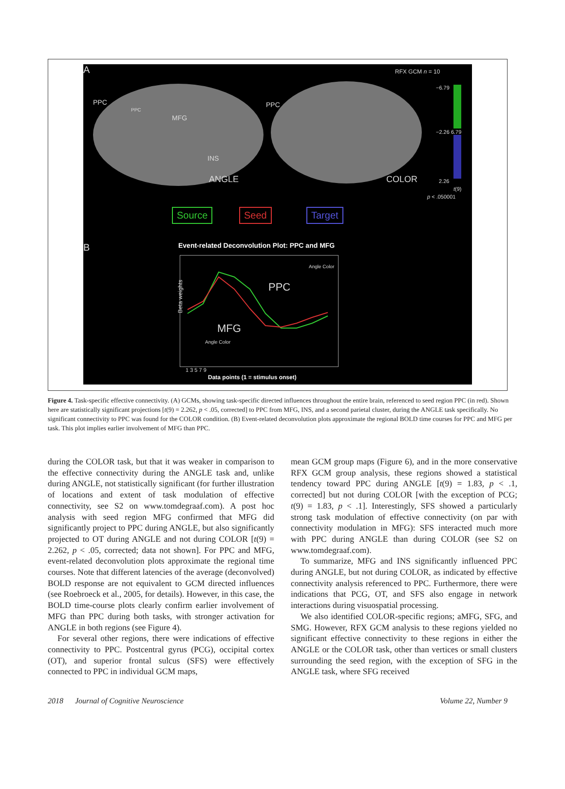A
PPC
PPC
MFG
INS
PPC
ANGLE COLOR
RFX GCM n = 10
−6.79
−2.26 6.79
2.26
t(9)
p < .050001
Source Seed Target
B Event-related Deconvolution Plot: PPC and MFG
Beta weights
Angle Color
PPC
MFG
Angle Color
1 3 5 7 9
Data points (1 = stimulus onset)
Figure 4. Task-specific effective connectivity. (A) GCMs, showing task-specific directed influences throughout the entire brain, referenced to seed region PPC (in red). Shown here are statistically significant projections [t(9) = 2.262, p < .05, corrected] to PPC from MFG, INS, and a second parietal cluster, during the ANGLE task specifically. No significant connectivity to PPC was found for the COLOR condition. (B) Event-related deconvolution plots approximate the regional BOLD time courses for PPC and MFG per task. This plot implies earlier involvement of MFG than PPC.
during the COLOR task, but that it was weaker in comparison to the effective connectivity during the ANGLE task and, unlike during ANGLE, not statistically significant (for further illustration of locations and extent of task modulation of effective connectivity, see S2 on www.tomdegraaf.com). A post hoc analysis with seed region MFG confirmed that MFG did significantly project to PPC during ANGLE, but also significantly projected to OT during ANGLE and not during COLOR [t(9) = 2.262, p < .05, corrected; data not shown]. For PPC and MFG, event-related deconvolution plots approximate the regional time courses. Note that different latencies of the average (deconvolved) BOLD response are not equivalent to GCM directed influences (see Roebroeck et al., 2005, for details). However, in this case, the BOLD time-course plots clearly confirm earlier involvement of MFG than PPC during both tasks, with stronger activation for ANGLE in both regions (see Figure 4).
For several other regions, there were indications of effective connectivity to PPC. Postcentral gyrus (PCG), occipital cortex (OT), and superior frontal sulcus (SFS) were effectively connected to PPC in individual GCM maps,
mean GCM group maps (Figure 6), and in the more conservative RFX GCM group analysis, these regions showed a statistical tendency toward PPC during ANGLE [t(9) = 1.83, p < .1, corrected] but not during COLOR [with the exception of PCG; t(9) = 1.83, p < .1]. Interestingly, SFS showed a particularly strong task modulation of effective connectivity (on par with connectivity modulation in MFG): SFS interacted much more with PPC during ANGLE than during COLOR (see S2 on www.tomdegraaf.com).
To summarize, MFG and INS significantly influenced PPC during ANGLE, but not during COLOR, as indicated by effective connectivity analysis referenced to PPC. Furthermore, there were indications that PCG, OT, and SFS also engage in network interactions during visuospatial processing.
We also identified COLOR-specific regions; aMFG, SFG, and SMG. However, RFX GCM analysis to these regions yielded no significant effective connectivity to these regions in either the ANGLE or the COLOR task, other than vertices or small clusters surrounding the seed region, with the exception of SFG in the ANGLE task, where SFG received
2018 Journal of Cognitive Neuroscience Volume 22, Number 9